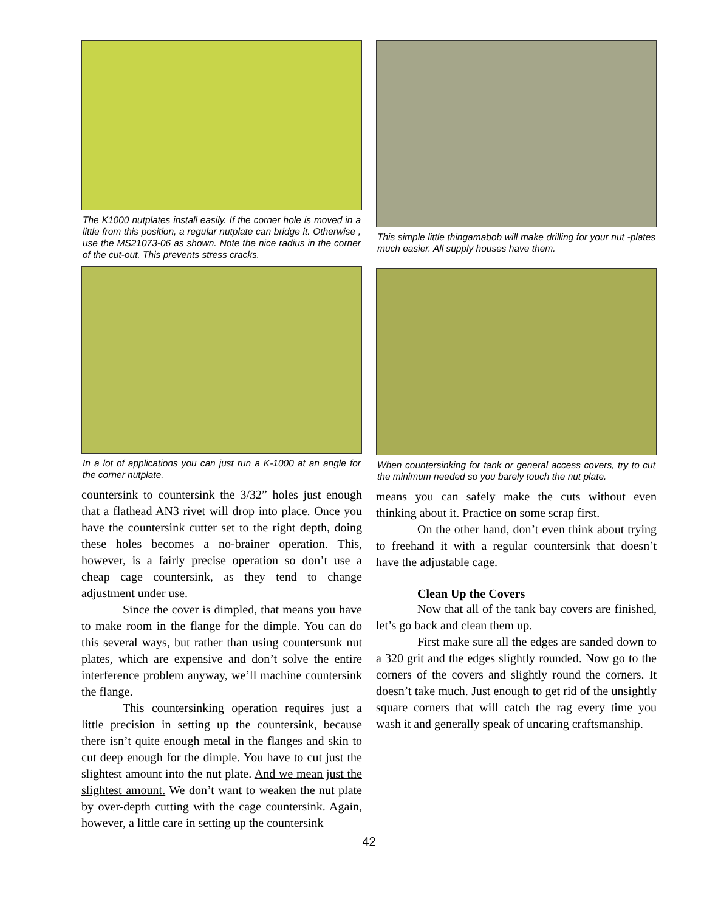The K1000 nutplates install easily. If the corner hole is moved in a little from this position, a regular nutplate can bridge it. Otherwise , use the MS21073-06 as shown. Note the nice radius in the corner of the cut-out. This prevents stress cracks.
This simple little thingamabob will make drilling for your nut -plates much easier. All supply houses have them.
In a lot of applications you can just run a K-1000 at an angle for the corner nutplate.
countersink to countersink the 3/32” holes just enough that a flathead AN3 rivet will drop into place. Once you have the countersink cutter set to the right depth, doing these holes becomes a no-brainer operation. This, however, is a fairly precise operation so don’t use a cheap cage countersink, as they tend to change adjustment under use.
Since the cover is dimpled, that means you have to make room in the flange for the dimple. You can do this several ways, but rather than using countersunk nut plates, which are expensive and don’t solve the entire interference problem anyway, we’ll machine countersink the flange.
This countersinking operation requires just a little precision in setting up the countersink, because there isn’t quite enough metal in the flanges and skin to cut deep enough for the dimple. You have to cut just the slightest amount into the nut plate. And we mean just the slightest amount. We don’t want to weaken the nut plate by over-depth cutting with the cage countersink. Again, however, a little care in setting up the countersink
When countersinking for tank or general access covers, try to cut the minimum needed so you barely touch the nut plate.
means you can safely make the cuts without even thinking about it. Practice on some scrap first.
On the other hand, don’t even think about trying to freehand it with a regular countersink that doesn’t have the adjustable cage.
Clean Up the Covers
Now that all of the tank bay covers are finished, let’s go back and clean them up.
First make sure all the edges are sanded down to a 320 grit and the edges slightly rounded. Now go to the corners of the covers and slightly round the corners. It doesn’t take much. Just enough to get rid of the unsightly square corners that will catch the rag every time you wash it and generally speak of uncaring craftsmanship.
42